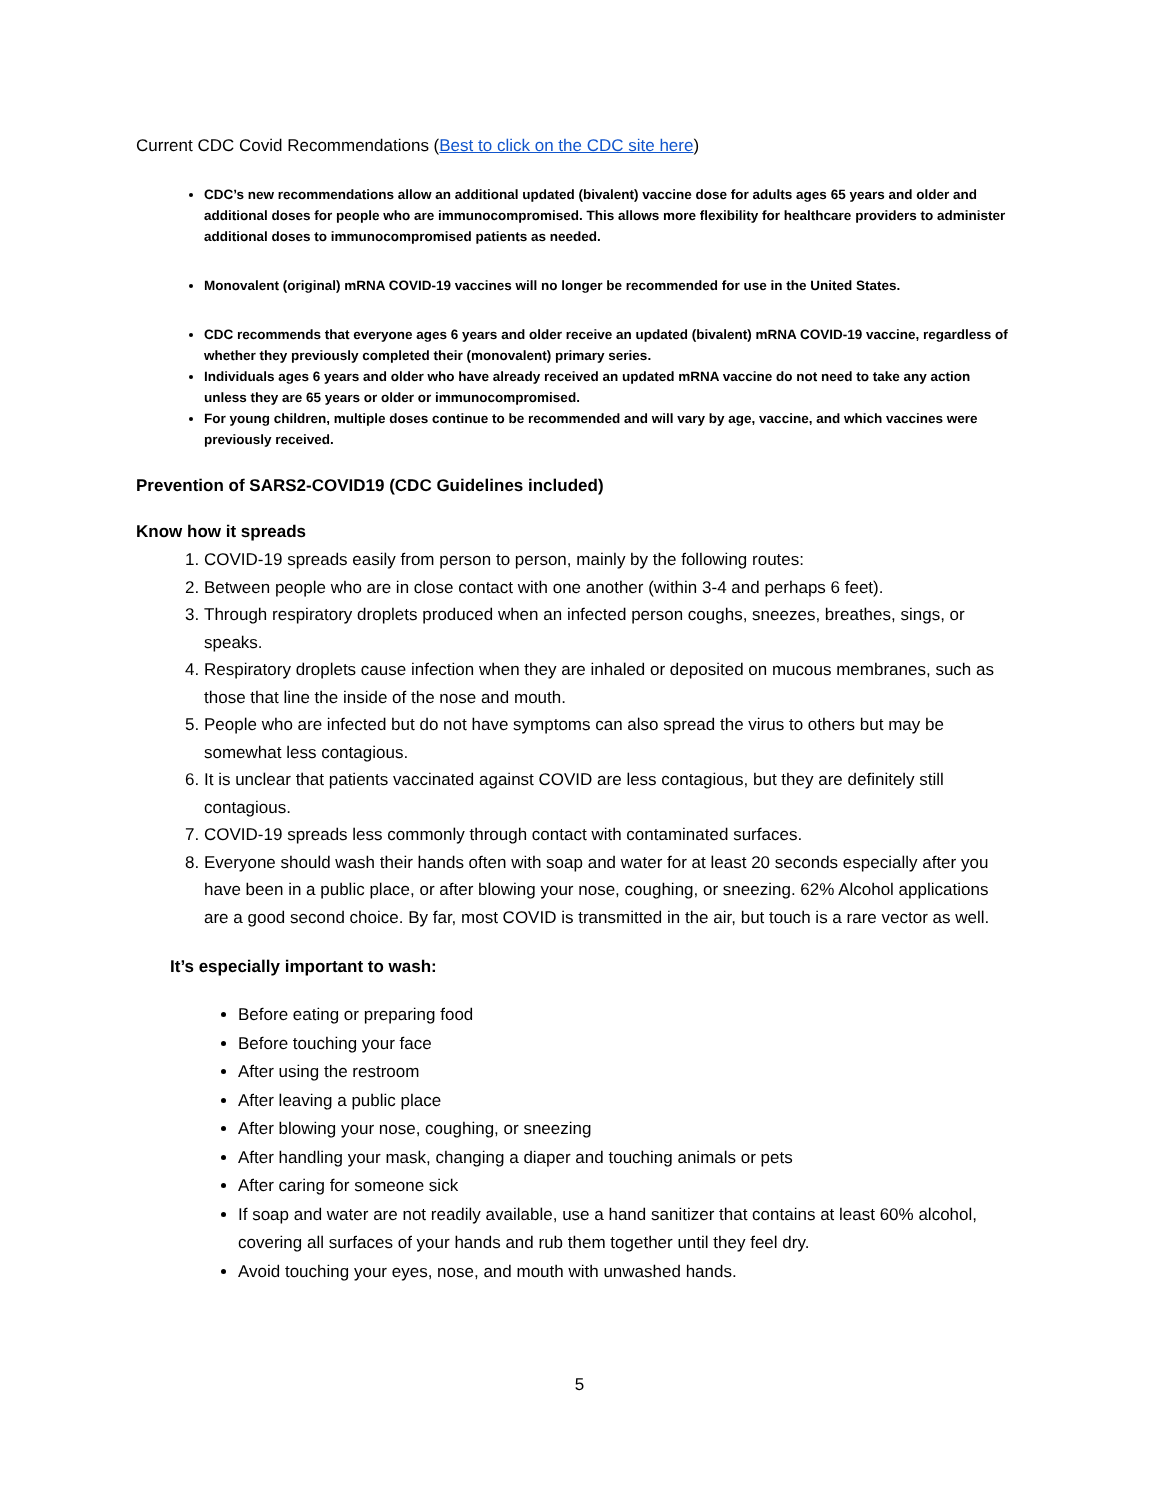Current CDC Covid Recommendations (Best to click on the CDC site here)
CDC’s new recommendations allow an additional updated (bivalent) vaccine dose for adults ages 65 years and older and additional doses for people who are immunocompromised. This allows more flexibility for healthcare providers to administer additional doses to immunocompromised patients as needed.
Monovalent (original) mRNA COVID-19 vaccines will no longer be recommended for use in the United States.
CDC recommends that everyone ages 6 years and older receive an updated (bivalent) mRNA COVID-19 vaccine, regardless of whether they previously completed their (monovalent) primary series.
Individuals ages 6 years and older who have already received an updated mRNA vaccine do not need to take any action unless they are 65 years or older or immunocompromised.
For young children, multiple doses continue to be recommended and will vary by age, vaccine, and which vaccines were previously received.
Prevention of SARS2-COVID19 (CDC Guidelines included)
Know how it spreads
1. COVID-19 spreads easily from person to person, mainly by the following routes:
2. Between people who are in close contact with one another (within 3-4 and perhaps 6 feet).
3. Through respiratory droplets produced when an infected person coughs, sneezes, breathes, sings, or speaks.
4. Respiratory droplets cause infection when they are inhaled or deposited on mucous membranes, such as those that line the inside of the nose and mouth.
5. People who are infected but do not have symptoms can also spread the virus to others but may be somewhat less contagious.
6. It is unclear that patients vaccinated against COVID are less contagious, but they are definitely still contagious.
7. COVID-19 spreads less commonly through contact with contaminated surfaces.
8. Everyone should wash their hands often with soap and water for at least 20 seconds especially after you have been in a public place, or after blowing your nose, coughing, or sneezing. 62% Alcohol applications are a good second choice. By far, most COVID is transmitted in the air, but touch is a rare vector as well.
It’s especially important to wash:
Before eating or preparing food
Before touching your face
After using the restroom
After leaving a public place
After blowing your nose, coughing, or sneezing
After handling your mask, changing a diaper and touching animals or pets
After caring for someone sick
If soap and water are not readily available, use a hand sanitizer that contains at least 60% alcohol, covering all surfaces of your hands and rub them together until they feel dry.
Avoid touching your eyes, nose, and mouth with unwashed hands.
5